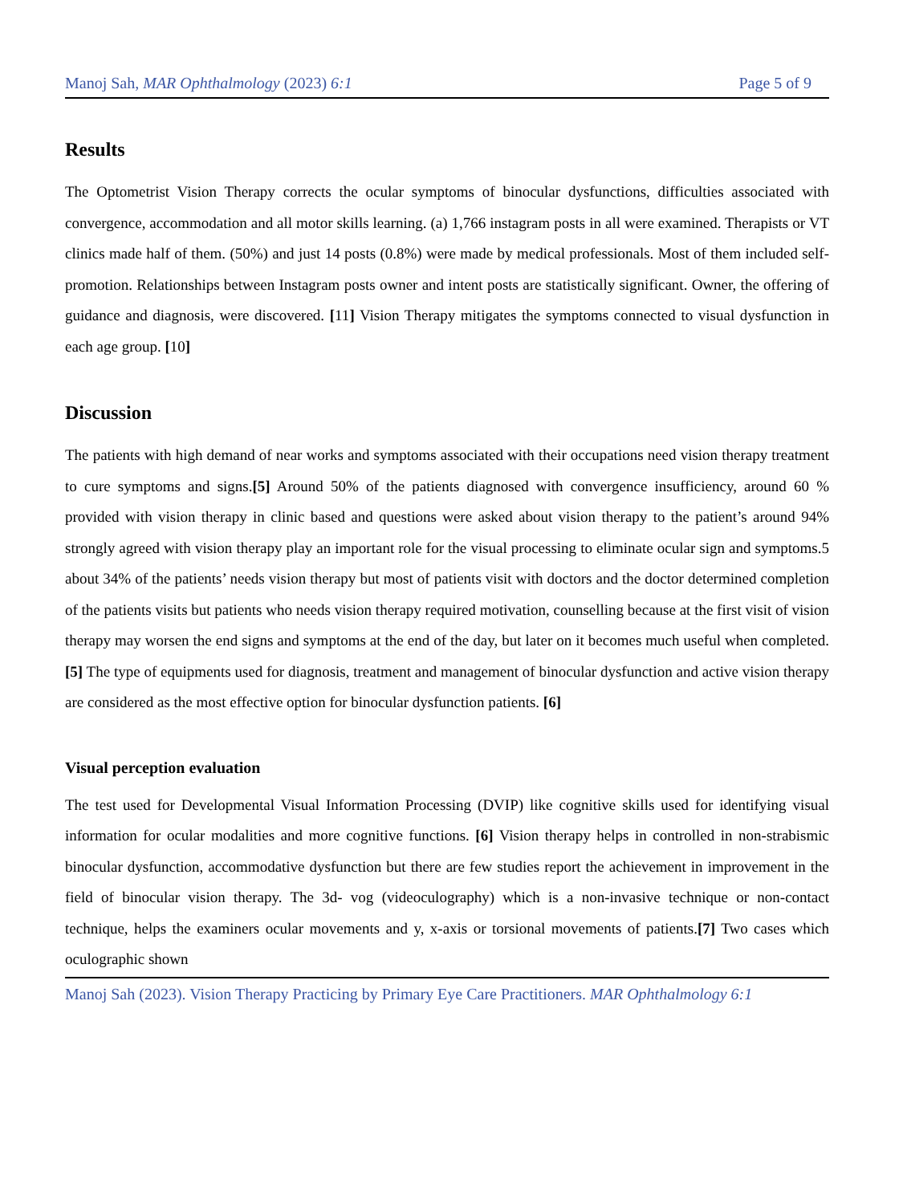Manoj Sah, MAR Ophthalmology (2023) 6:1 Page 5 of 9
Results
The Optometrist Vision Therapy corrects the ocular symptoms of binocular dysfunctions, difficulties associated with convergence, accommodation and all motor skills learning. (a) 1,766 instagram posts in all were examined. Therapists or VT clinics made half of them. (50%) and just 14 posts (0.8%) were made by medical professionals. Most of them included self-promotion. Relationships between Instagram posts owner and intent posts are statistically significant. Owner, the offering of guidance and diagnosis, were discovered. [11] Vision Therapy mitigates the symptoms connected to visual dysfunction in each age group. [10]
Discussion
The patients with high demand of near works and symptoms associated with their occupations need vision therapy treatment to cure symptoms and signs.[5] Around 50% of the patients diagnosed with convergence insufficiency, around 60 % provided with vision therapy in clinic based and questions were asked about vision therapy to the patient’s around 94% strongly agreed with vision therapy play an important role for the visual processing to eliminate ocular sign and symptoms.5 about 34% of the patients’ needs vision therapy but most of patients visit with doctors and the doctor determined completion of the patients visits but patients who needs vision therapy required motivation, counselling because at the first visit of vision therapy may worsen the end signs and symptoms at the end of the day, but later on it becomes much useful when completed. [5] The type of equipments used for diagnosis, treatment and management of binocular dysfunction and active vision therapy are considered as the most effective option for binocular dysfunction patients. [6]
Visual perception evaluation
The test used for Developmental Visual Information Processing (DVIP) like cognitive skills used for identifying visual information for ocular modalities and more cognitive functions. [6] Vision therapy helps in controlled in non-strabismic binocular dysfunction, accommodative dysfunction but there are few studies report the achievement in improvement in the field of binocular vision therapy. The 3d- vog (videoculography) which is a non-invasive technique or non-contact technique, helps the examiners ocular movements and y, x-axis or torsional movements of patients.[7] Two cases which oculographic shown
Manoj Sah (2023). Vision Therapy Practicing by Primary Eye Care Practitioners. MAR Ophthalmology 6:1